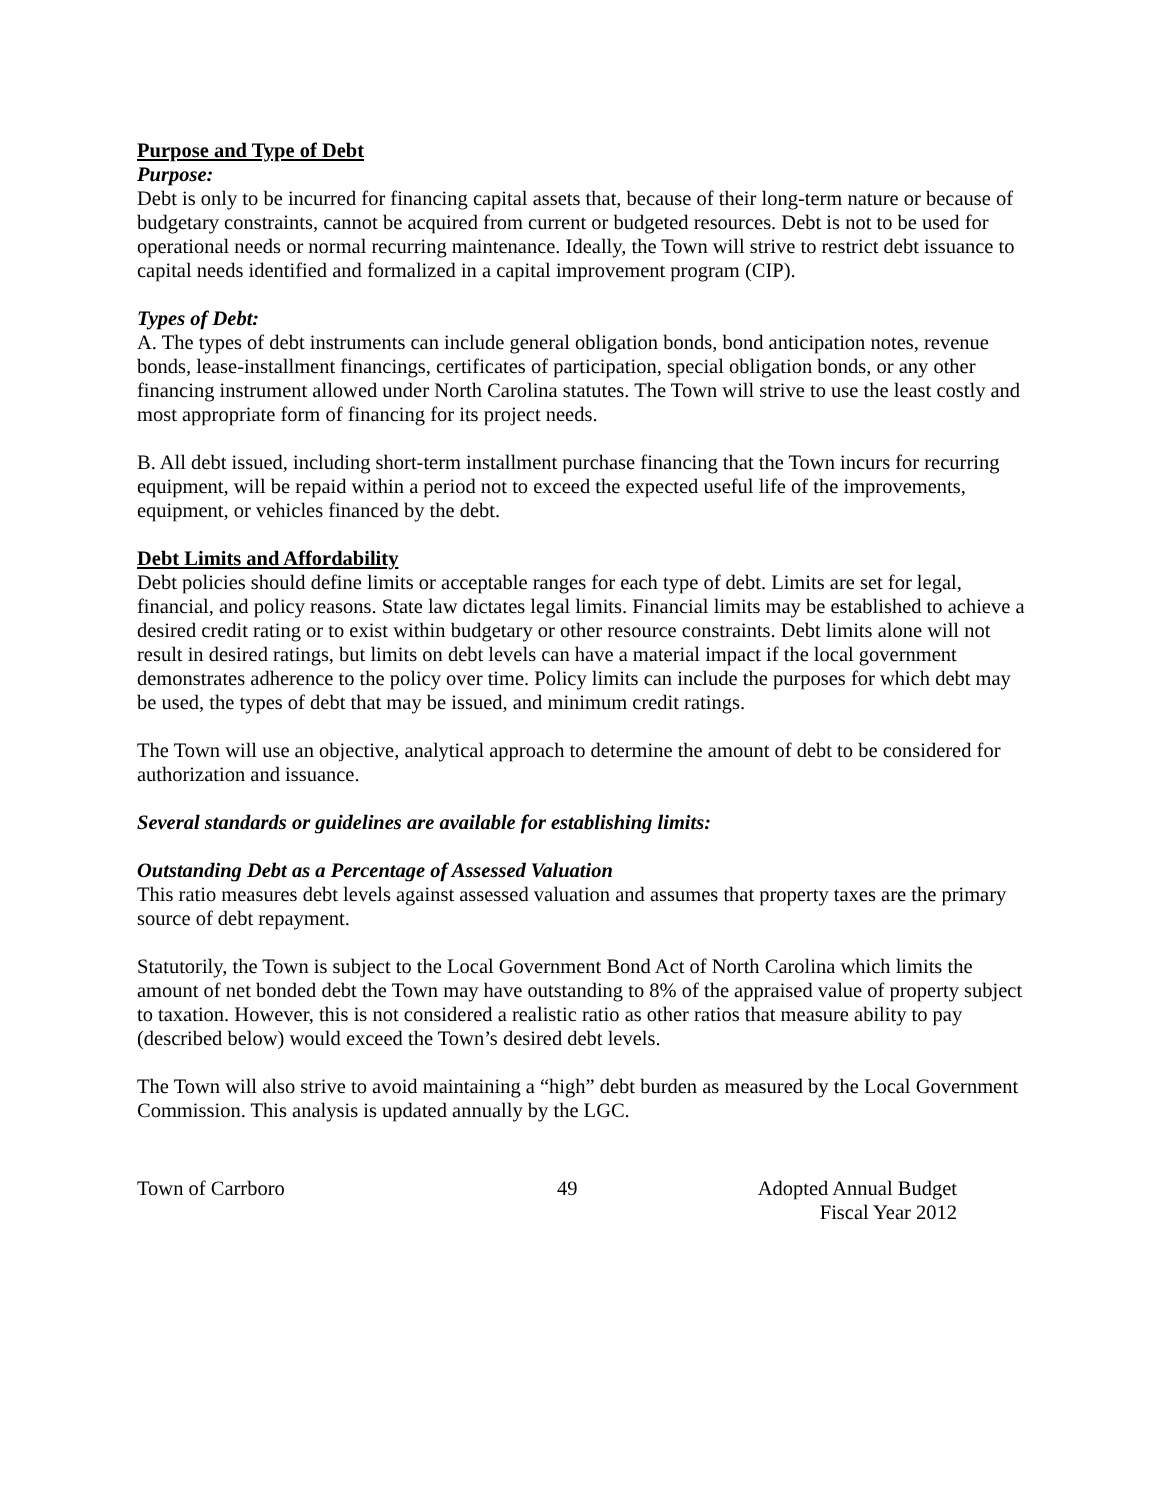Purpose and Type of Debt
Purpose:
Debt is only to be incurred for financing capital assets that, because of their long-term nature or because of budgetary constraints, cannot be acquired from current or budgeted resources. Debt is not to be used for operational needs or normal recurring maintenance. Ideally, the Town will strive to restrict debt issuance to capital needs identified and formalized in a capital improvement program (CIP).
Types of Debt:
A. The types of debt instruments can include general obligation bonds, bond anticipation notes, revenue bonds, lease-installment financings, certificates of participation, special obligation bonds, or any other financing instrument allowed under North Carolina statutes. The Town will strive to use the least costly and most appropriate form of financing for its project needs.
B. All debt issued, including short-term installment purchase financing that the Town incurs for recurring equipment, will be repaid within a period not to exceed the expected useful life of the improvements, equipment, or vehicles financed by the debt.
Debt Limits and Affordability
Debt policies should define limits or acceptable ranges for each type of debt. Limits are set for legal, financial, and policy reasons. State law dictates legal limits. Financial limits may be established to achieve a desired credit rating or to exist within budgetary or other resource constraints. Debt limits alone will not result in desired ratings, but limits on debt levels can have a material impact if the local government demonstrates adherence to the policy over time. Policy limits can include the purposes for which debt may be used, the types of debt that may be issued, and minimum credit ratings.
The Town will use an objective, analytical approach to determine the amount of debt to be considered for authorization and issuance.
Several standards or guidelines are available for establishing limits:
Outstanding Debt as a Percentage of Assessed Valuation
This ratio measures debt levels against assessed valuation and assumes that property taxes are the primary source of debt repayment.
Statutorily, the Town is subject to the Local Government Bond Act of North Carolina which limits the amount of net bonded debt the Town may have outstanding to 8% of the appraised value of property subject to taxation. However, this is not considered a realistic ratio as other ratios that measure ability to pay (described below) would exceed the Town’s desired debt levels.
The Town will also strive to avoid maintaining a “high” debt burden as measured by the Local Government Commission. This analysis is updated annually by the LGC.
Town of Carrboro 49 Adopted Annual Budget
Fiscal Year 2012